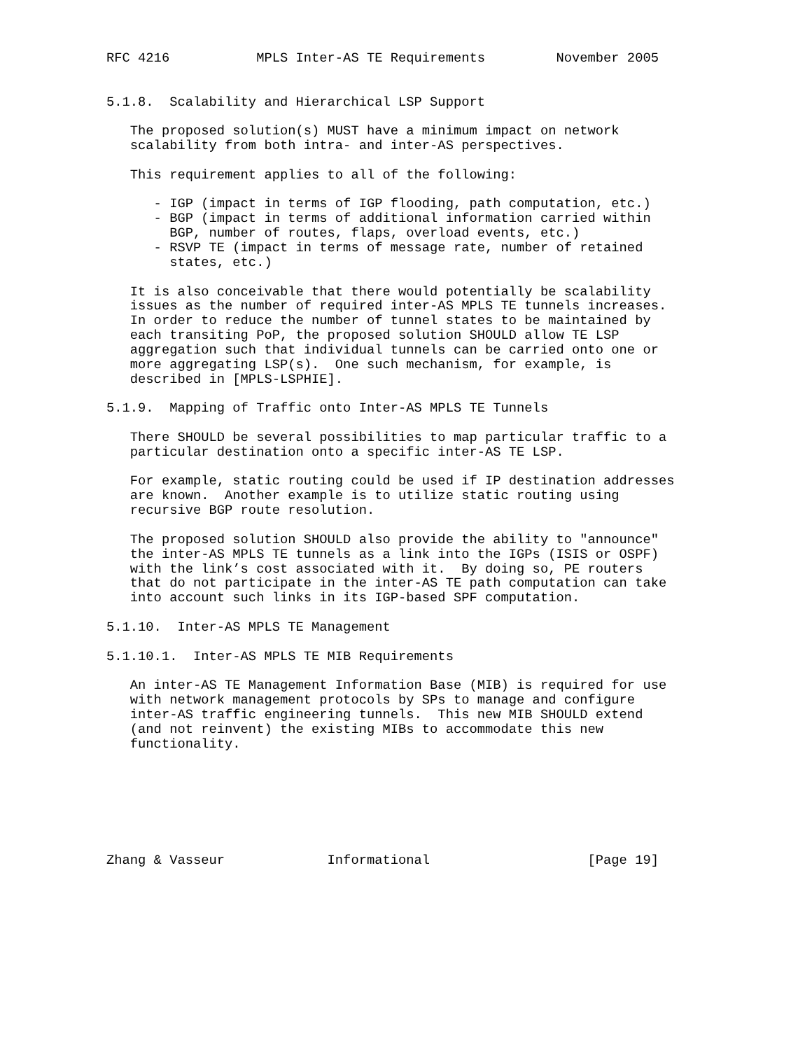RFC 4216           MPLS Inter-AS TE Requirements         November 2005


5.1.8.  Scalability and Hierarchical LSP Support

   The proposed solution(s) MUST have a minimum impact on network
   scalability from both intra- and inter-AS perspectives.

   This requirement applies to all of the following:

      - IGP (impact in terms of IGP flooding, path computation, etc.)
      - BGP (impact in terms of additional information carried within
        BGP, number of routes, flaps, overload events, etc.)
      - RSVP TE (impact in terms of message rate, number of retained
        states, etc.)

   It is also conceivable that there would potentially be scalability
   issues as the number of required inter-AS MPLS TE tunnels increases.
   In order to reduce the number of tunnel states to be maintained by
   each transiting PoP, the proposed solution SHOULD allow TE LSP
   aggregation such that individual tunnels can be carried onto one or
   more aggregating LSP(s).  One such mechanism, for example, is
   described in [MPLS-LSPHIE].

5.1.9.  Mapping of Traffic onto Inter-AS MPLS TE Tunnels

   There SHOULD be several possibilities to map particular traffic to a
   particular destination onto a specific inter-AS TE LSP.

   For example, static routing could be used if IP destination addresses
   are known.  Another example is to utilize static routing using
   recursive BGP route resolution.

   The proposed solution SHOULD also provide the ability to "announce"
   the inter-AS MPLS TE tunnels as a link into the IGPs (ISIS or OSPF)
   with the link’s cost associated with it.  By doing so, PE routers
   that do not participate in the inter-AS TE path computation can take
   into account such links in its IGP-based SPF computation.

5.1.10.  Inter-AS MPLS TE Management

5.1.10.1.  Inter-AS MPLS TE MIB Requirements

   An inter-AS TE Management Information Base (MIB) is required for use
   with network management protocols by SPs to manage and configure
   inter-AS traffic engineering tunnels.  This new MIB SHOULD extend
   (and not reinvent) the existing MIBs to accommodate this new
   functionality.







Zhang & Vasseur             Informational                    [Page 19]